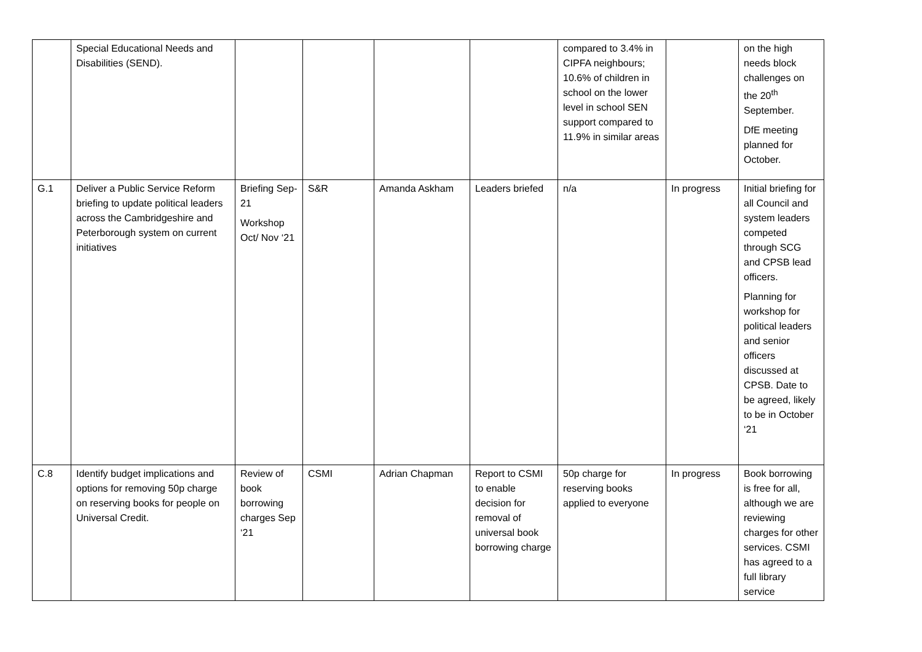| | Special Educational Needs and Disabilities (SEND). | | | | | compared to 3.4% in CIPFA neighbours; 10.6% of children in school on the lower level in school SEN support compared to 11.9% in similar areas | | on the high needs block challenges on the 20<sup>th</sup> September. DfE meeting planned for October. |
| G.1 | Deliver a Public Service Reform briefing to update political leaders across the Cambridgeshire and Peterborough system on current initiatives | Briefing Sep-21 Workshop Oct/ Nov ‘21 | S&R | Amanda Askham | Leaders briefed | n/a | In progress | Initial briefing for all Council and system leaders competed through SCG and CPSB lead officers. Planning for workshop for political leaders and senior officers discussed at CPSB. Date to be agreed, likely to be in October ‘21 |
| C.8 | Identify budget implications and options for removing 50p charge on reserving books for people on Universal Credit. | Review of book borrowing charges Sep ‘21 | CSMI | Adrian Chapman | Report to CSMI to enable decision for removal of universal book borrowing charge | 50p charge for reserving books applied to everyone | In progress | Book borrowing is free for all, although we are reviewing charges for other services. CSMI has agreed to a full library service |